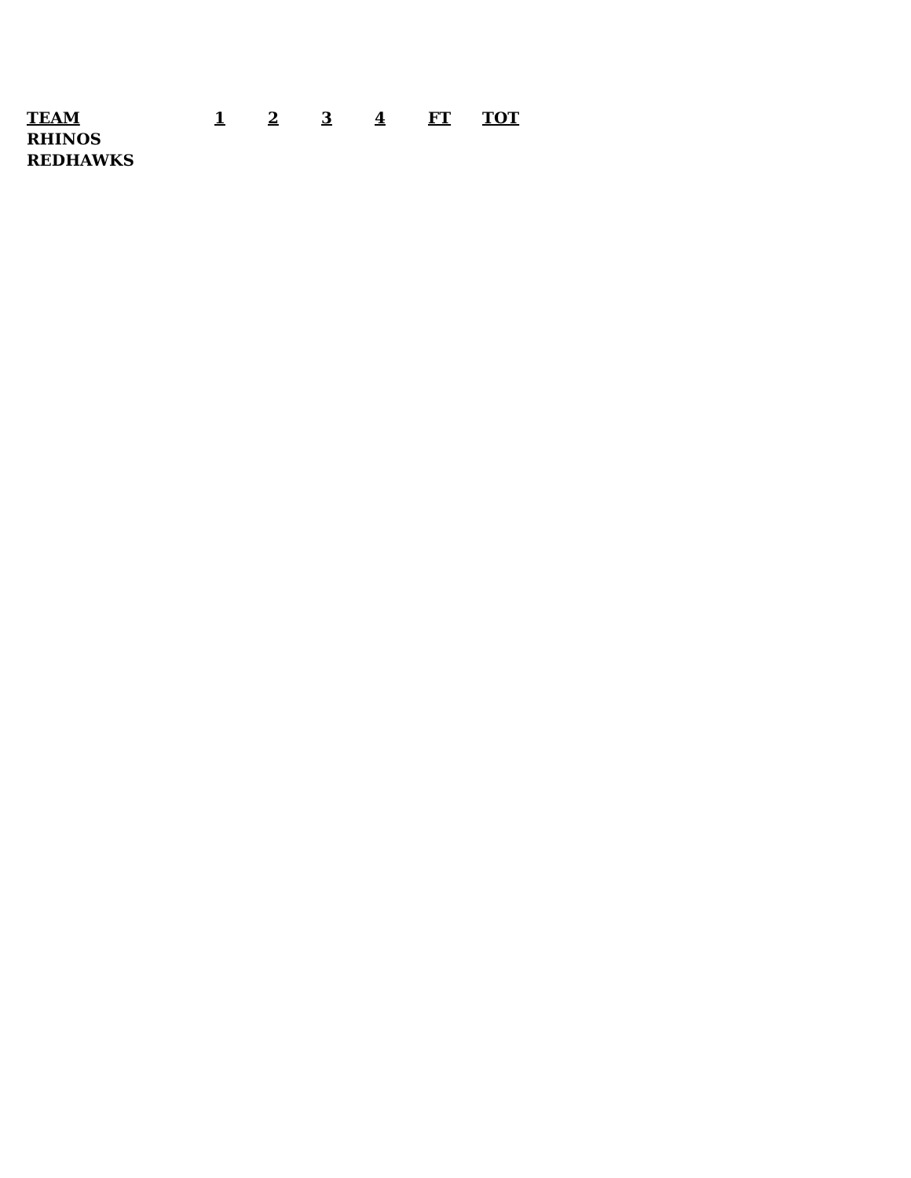| TEAM | 1 | 2 | 3 | 4 | FT | TOT |
| --- | --- | --- | --- | --- | --- | --- |
| RHINOS | | | | | | |
| REDHAWKS | | | | | | |